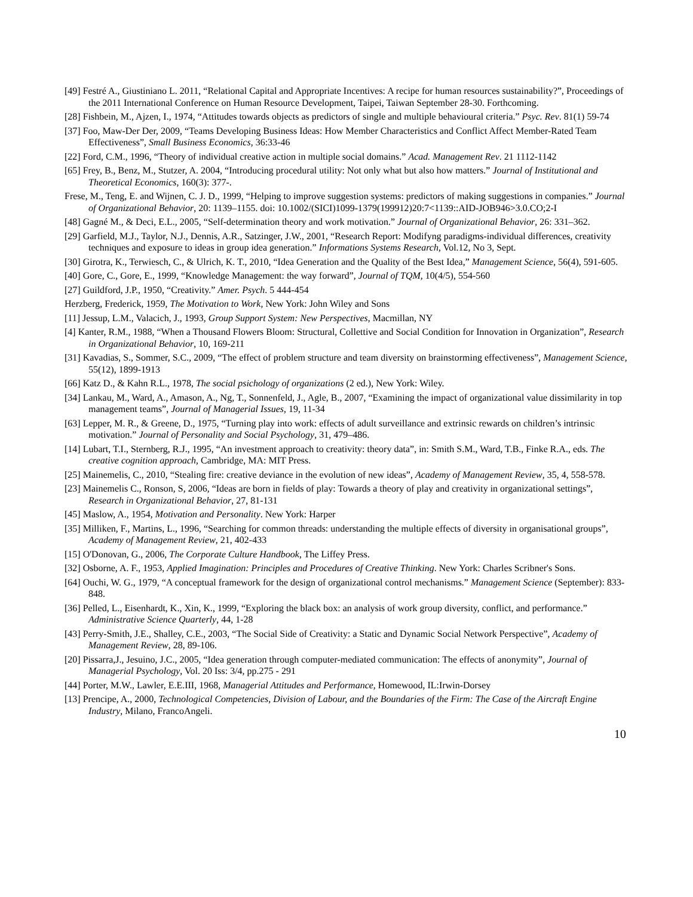[49] Festré A., Giustiniano L. 2011, “Relational Capital and Appropriate Incentives: A recipe for human resources sustainability?”, Proceedings of the 2011 International Conference on Human Resource Development, Taipei, Taiwan September 28-30. Forthcoming.
[28] Fishbein, M., Ajzen, I., 1974, “Attitudes towards objects as predictors of single and multiple behavioural criteria.” Psyc. Rev. 81(1) 59-74
[37] Foo, Maw-Der Der, 2009, “Teams Developing Business Ideas: How Member Characteristics and Conflict Affect Member-Rated Team Effectiveness”, Small Business Economics, 36:33-46
[22] Ford, C.M., 1996, “Theory of individual creative action in multiple social domains.” Acad. Management Rev. 21 1112-1142
[65] Frey, B., Benz, M., Stutzer, A. 2004, “Introducing procedural utility: Not only what but also how matters.” Journal of Institutional and Theoretical Economics, 160(3): 377-.
Frese, M., Teng, E. and Wijnen, C. J. D., 1999, “Helping to improve suggestion systems: predictors of making suggestions in companies.” Journal of Organizational Behavior, 20: 1139–1155. doi: 10.1002/(SICI)1099-1379(199912)20:7<1139::AID-JOB946>3.0.CO;2-I
[48] Gagné M., & Deci, E.L., 2005, “Self-determination theory and work motivation.” Journal of Organizational Behavior, 26: 331–362.
[29] Garfield, M.J., Taylor, N.J., Dennis, A.R., Satzinger, J.W., 2001, “Research Report: Modifyng paradigms-individual differences, creativity techniques and exposure to ideas in group idea generation.” Informations Systems Research, Vol.12, No 3, Sept.
[30] Girotra, K., Terwiesch, C., & Ulrich, K. T., 2010, “Idea Generation and the Quality of the Best Idea,” Management Science, 56(4), 591-605.
[40] Gore, C., Gore, E., 1999, “Knowledge Management: the way forward”, Journal of TQM, 10(4/5), 554-560
[27] Guildford, J.P., 1950, “Creativity.” Amer. Psych. 5 444-454
Herzberg, Frederick, 1959, The Motivation to Work, New York: John Wiley and Sons
[11] Jessup, L.M., Valacich, J., 1993, Group Support System: New Perspectives, Macmillan, NY
[4] Kanter, R.M., 1988, “When a Thousand Flowers Bloom: Structural, Collettive and Social Condition for Innovation in Organization”, Research in Organizational Behavior, 10, 169-211
[31] Kavadias, S., Sommer, S.C., 2009, “The effect of problem structure and team diversity on brainstorming effectiveness”, Management Science, 55(12), 1899-1913
[66] Katz D., & Kahn R.L., 1978, The social psichology of organizations (2 ed.), New York: Wiley.
[34] Lankau, M., Ward, A., Amason, A., Ng, T., Sonnenfeld, J., Agle, B., 2007, “Examining the impact of organizational value dissimilarity in top management teams”, Journal of Managerial Issues, 19, 11-34
[63] Lepper, M. R., & Greene, D., 1975, “Turning play into work: effects of adult surveillance and extrinsic rewards on children’s intrinsic motivation.” Journal of Personality and Social Psychology, 31, 479–486.
[14] Lubart, T.I., Sternberg, R.J., 1995, “An investment approach to creativity: theory data”, in: Smith S.M., Ward, T.B., Finke R.A., eds. The creative cognition approach, Cambridge, MA: MIT Press.
[25] Mainemelis, C., 2010, “Stealing fire: creative deviance in the evolution of new ideas”, Academy of Management Review, 35, 4, 558-578.
[23] Mainemelis C., Ronson, S, 2006, “Ideas are born in fields of play: Towards a theory of play and creativity in organizational settings”, Research in Organizational Behavior, 27, 81-131
[45] Maslow, A., 1954, Motivation and Personality. New York: Harper
[35] Milliken, F., Martins, L., 1996, “Searching for common threads: understanding the multiple effects of diversity in organisational groups”, Academy of Management Review, 21, 402-433
[15] O'Donovan, G., 2006, The Corporate Culture Handbook, The Liffey Press.
[32] Osborne, A. F., 1953, Applied Imagination: Principles and Procedures of Creative Thinking. New York: Charles Scribner's Sons.
[64] Ouchi, W. G., 1979, “A conceptual framework for the design of organizational control mechanisms.” Management Science (September): 833-848.
[36] Pelled, L., Eisenhardt, K., Xin, K., 1999, “Exploring the black box: an analysis of work group diversity, conflict, and performance.” Administrative Science Quarterly, 44, 1-28
[43] Perry-Smith, J.E., Shalley, C.E., 2003, “The Social Side of Creativity: a Static and Dynamic Social Network Perspective”, Academy of Management Review, 28, 89-106.
[20] Pissarra,J., Jesuino, J.C., 2005, “Idea generation through computer-mediated communication: The effects of anonymity”, Journal of Managerial Psychology, Vol. 20 Iss: 3/4, pp.275 - 291
[44] Porter, M.W., Lawler, E.E.III, 1968, Managerial Attitudes and Performance, Homewood, IL:Irwin-Dorsey
[13] Prencipe, A., 2000, Technological Competencies, Division of Labour, and the Boundaries of the Firm: The Case of the Aircraft Engine Industry, Milano, FrancoAngeli.
10